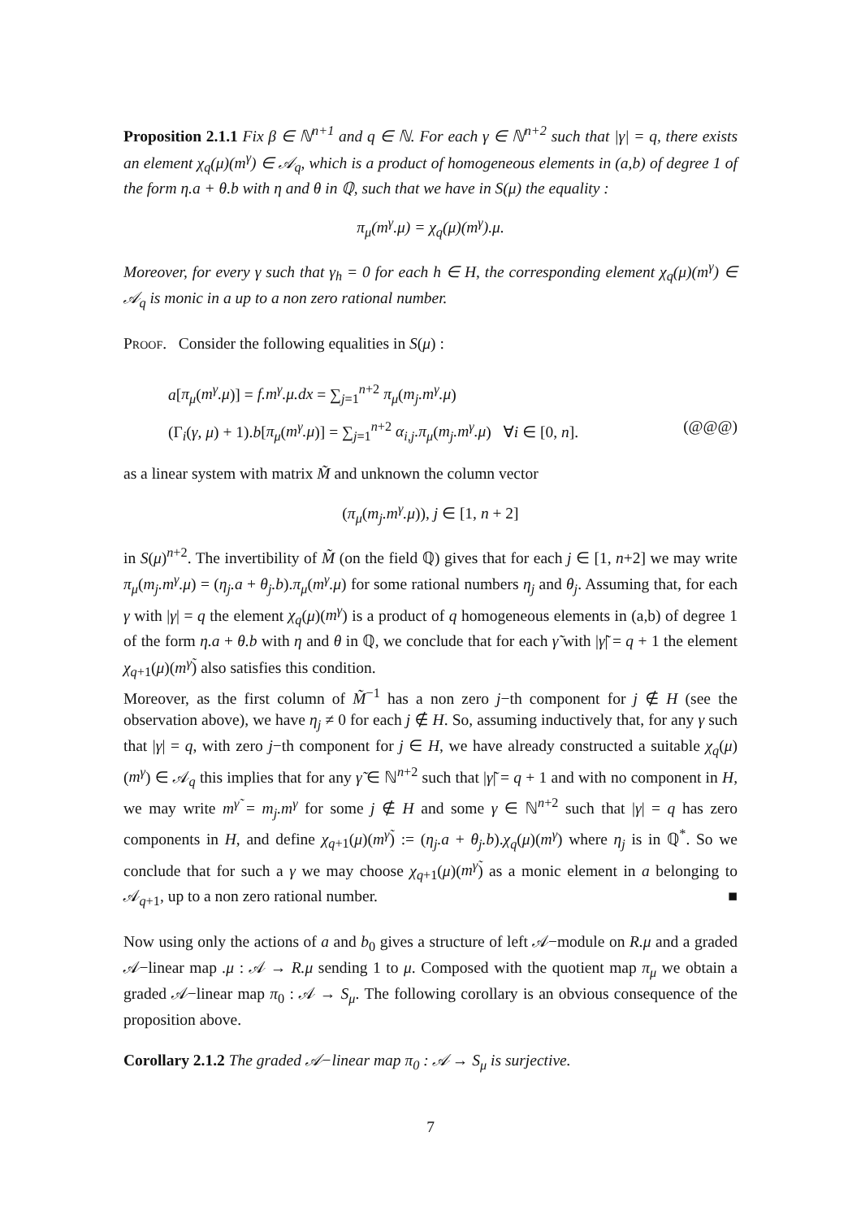Proposition 2.1.1 Fix β ∈ ℕ<sup>n+1</sup> and q ∈ ℕ. For each γ ∈ ℕ<sup>n+2</sup> such that |γ| = q, there exists an element χ<sub>q</sub>(μ)(m<sup>γ</sup>) ∈ 𝒜<sub>q</sub>, which is a product of homogeneous elements in (a,b) of degree 1 of the form η.a + θ.b with η and θ in ℚ, such that we have in S(μ) the equality :
π<sub>μ</sub>(m<sup>γ</sup>.μ) = χ<sub>q</sub>(μ)(m<sup>γ</sup>).μ.
Moreover, for every γ such that γ<sub>h</sub> = 0 for each h ∈ H, the corresponding element χ<sub>q</sub>(μ)(m<sup>γ</sup>) ∈ 𝒜<sub>q</sub> is monic in a up to a non zero rational number.
Proof. Consider the following equalities in S(μ) :
a[π<sub>μ</sub>(m<sup>γ</sup>.μ)] = f.m<sup>γ</sup>.μ.dx = ∑<sub>j=1</sub><sup>n+2</sup> π<sub>μ</sub>(m<sub>j</sub>.m<sup>γ</sup>.μ)
(Γ<sub>i</sub>(γ, μ) + 1).b[π<sub>μ</sub>(m<sup>γ</sup>.μ)] = ∑<sub>j=1</sub><sup>n+2</sup> α<sub>i,j</sub>.π<sub>μ</sub>(m<sub>j</sub>.m<sup>γ</sup>.μ) ∀i ∈ [0, n]. (@@@)
as a linear system with matrix M̃ and unknown the column vector
(π<sub>μ</sub>(m<sub>j</sub>.m<sup>γ</sup>.μ)), j ∈ [1, n + 2]
in S(μ)<sup>n+2</sup>. The invertibility of M̃ (on the field ℚ) gives that for each j ∈ [1, n+2] we may write π<sub>μ</sub>(m<sub>j</sub>.m<sup>γ</sup>.μ) = (η<sub>j</sub>.a + θ<sub>j</sub>.b).π<sub>μ</sub>(m<sup>γ</sup>.μ) for some rational numbers η<sub>j</sub> and θ<sub>j</sub>. Assuming that, for each γ with |γ| = q the element χ<sub>q</sub>(μ)(m<sup>γ</sup>) is a product of q homogeneous elements in (a,b) of degree 1 of the form η.a + θ.b with η and θ in ℚ, we conclude that for each γ̃ with |γ̃| = q + 1 the element χ<sub>q+1</sub>(μ)(m<sup>γ̃</sup>) also satisfies this condition.
Moreover, as the first column of M̃<sup>−1</sup> has a non zero j−th component for j ∉ H (see the observation above), we have η<sub>j</sub> ≠ 0 for each j ∉ H. So, assuming inductively that, for any γ such that |γ| = q, with zero j−th component for j ∈ H, we have already constructed a suitable χ<sub>q</sub>(μ)(m<sup>γ</sup>) ∈ 𝒜<sub>q</sub> this implies that for any γ̃ ∈ ℕ<sup>n+2</sup> such that |γ̃| = q + 1 and with no component in H, we may write m<sup>γ̃</sup> = m<sub>j</sub>.m<sup>γ</sup> for some j ∉ H and some γ ∈ ℕ<sup>n+2</sup> such that |γ| = q has zero components in H, and define χ<sub>q+1</sub>(μ)(m<sup>γ̃</sup>) := (η<sub>j</sub>.a + θ<sub>j</sub>.b).χ<sub>q</sub>(μ)(m<sup>γ</sup>) where η<sub>j</sub> is in ℚ<sup>*</sup>. So we conclude that for such a γ we may choose χ<sub>q+1</sub>(μ)(m<sup>γ̃</sup>) as a monic element in a belonging to 𝒜<sub>q+1</sub>, up to a non zero rational number. ■
Now using only the actions of a and b<sub>0</sub> gives a structure of left 𝒜−module on R.μ and a graded 𝒜−linear map .μ : 𝒜 → R.μ sending 1 to μ. Composed with the quotient map π<sub>μ</sub> we obtain a graded 𝒜−linear map π<sub>0</sub> : 𝒜 → S<sub>μ</sub>. The following corollary is an obvious consequence of the proposition above.
Corollary 2.1.2 The graded 𝒜−linear map π<sub>0</sub> : 𝒜 → S<sub>μ</sub> is surjective.
7